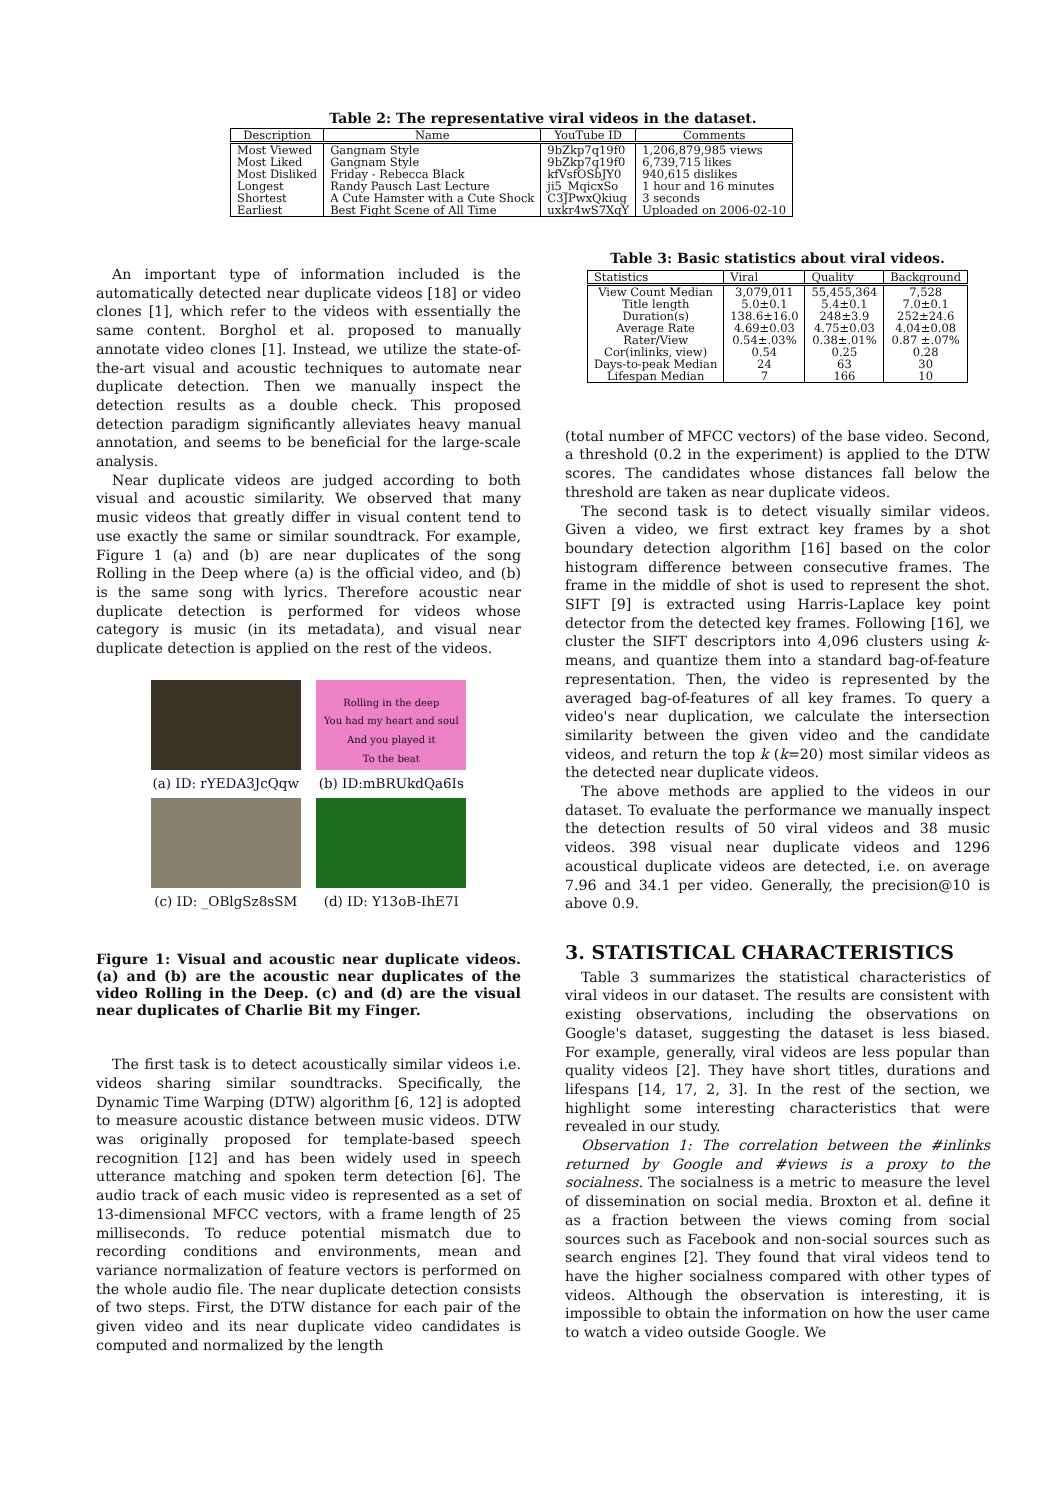Table 2: The representative viral videos in the dataset.
| Description | Name | YouTube ID | Comments |
| --- | --- | --- | --- |
| Most Viewed | Gangnam Style | 9bZkp7q19f0 | 1,206,879,985 views |
| Most Liked | Gangnam Style | 9bZkp7q19f0 | 6,739,715 likes |
| Most Disliked | Friday - Rebecca Black | kfVsfOSbJY0 | 940,615 dislikes |
| Longest | Randy Pausch Last Lecture | ji5_MqicxSo | 1 hour and 16 minutes |
| Shortest | A Cute Hamster with a Cute Shock | C3JPwxQkiug | 3 seconds |
| Earliest | Best Fight Scene of All Time | uxkr4wS7XqY | Uploaded on 2006-02-10 |
An important type of information included is the automatically detected near duplicate videos [18] or video clones [1], which refer to the videos with essentially the same content. Borghol et al. proposed to manually annotate video clones [1]. Instead, we utilize the state-of-the-art visual and acoustic techniques to automate near duplicate detection. Then we manually inspect the detection results as a double check. This proposed detection paradigm significantly alleviates heavy manual annotation, and seems to be beneficial for the large-scale analysis.
Near duplicate videos are judged according to both visual and acoustic similarity. We observed that many music videos that greatly differ in visual content tend to use exactly the same or similar soundtrack. For example, Figure 1 (a) and (b) are near duplicates of the song Rolling in the Deep where (a) is the official video, and (b) is the same song with lyrics. Therefore acoustic near duplicate detection is performed for videos whose category is music (in its metadata), and visual near duplicate detection is applied on the rest of the videos.
(a) ID: rYEDA3JcQqw
Rolling in the deep
You had my heart and soul
And you played it
To the beat
(b) ID:mBRUkdQa6Is
(c) ID: _OBlgSz8sSM
(d) ID: Y13oB-IhE7I
Figure 1: Visual and acoustic near duplicate videos. (a) and (b) are the acoustic near duplicates of the video Rolling in the Deep. (c) and (d) are the visual near duplicates of Charlie Bit my Finger.
The first task is to detect acoustically similar videos i.e. videos sharing similar soundtracks. Specifically, the Dynamic Time Warping (DTW) algorithm [6, 12] is adopted to measure acoustic distance between music videos. DTW was originally proposed for template-based speech recognition [12] and has been widely used in speech utterance matching and spoken term detection [6]. The audio track of each music video is represented as a set of 13-dimensional MFCC vectors, with a frame length of 25 milliseconds. To reduce potential mismatch due to recording conditions and environments, mean and variance normalization of feature vectors is performed on the whole audio file. The near duplicate detection consists of two steps. First, the DTW distance for each pair of the given video and its near duplicate video candidates is computed and normalized by the length
Table 3: Basic statistics about viral videos.
| Statistics | Viral | Quality | Background |
| --- | --- | --- | --- |
| View Count Median | 3,079,011 | 55,455,364 | 7,528 |
| Title length | 5.0±0.1 | 5.4±0.1 | 7.0±0.1 |
| Duration(s) | 138.6±16.0 | 248±3.9 | 252±24.6 |
| Average Rate | 4.69±0.03 | 4.75±0.03 | 4.04±0.08 |
| Rater/View | 0.54±.03% | 0.38±.01% | 0.87 ±.07% |
| Cor(inlinks, view) | 0.54 | 0.25 | 0.28 |
| Days-to-peak Median | 24 | 63 | 30 |
| Lifespan Median | 7 | 166 | 10 |
(total number of MFCC vectors) of the base video. Second, a threshold (0.2 in the experiment) is applied to the DTW scores. The candidates whose distances fall below the threshold are taken as near duplicate videos.
The second task is to detect visually similar videos. Given a video, we first extract key frames by a shot boundary detection algorithm [16] based on the color histogram difference between consecutive frames. The frame in the middle of shot is used to represent the shot. SIFT [9] is extracted using Harris-Laplace key point detector from the detected key frames. Following [16], we cluster the SIFT descriptors into 4,096 clusters using k-means, and quantize them into a standard bag-of-feature representation. Then, the video is represented by the averaged bag-of-features of all key frames. To query a video's near duplication, we calculate the intersection similarity between the given video and the candidate videos, and return the top k (k=20) most similar videos as the detected near duplicate videos.
The above methods are applied to the videos in our dataset. To evaluate the performance we manually inspect the detection results of 50 viral videos and 38 music videos. 398 visual near duplicate videos and 1296 acoustical duplicate videos are detected, i.e. on average 7.96 and 34.1 per video. Generally, the precision@10 is above 0.9.
3. STATISTICAL CHARACTERISTICS
Table 3 summarizes the statistical characteristics of viral videos in our dataset. The results are consistent with existing observations, including the observations on Google's dataset, suggesting the dataset is less biased. For example, generally, viral videos are less popular than quality videos [2]. They have short titles, durations and lifespans [14, 17, 2, 3]. In the rest of the section, we highlight some interesting characteristics that were revealed in our study.
Observation 1: The correlation between the #inlinks returned by Google and #views is a proxy to the socialness. The socialness is a metric to measure the level of dissemination on social media. Broxton et al. define it as a fraction between the views coming from social sources such as Facebook and non-social sources such as search engines [2]. They found that viral videos tend to have the higher socialness compared with other types of videos. Although the observation is interesting, it is impossible to obtain the information on how the user came to watch a video outside Google. We